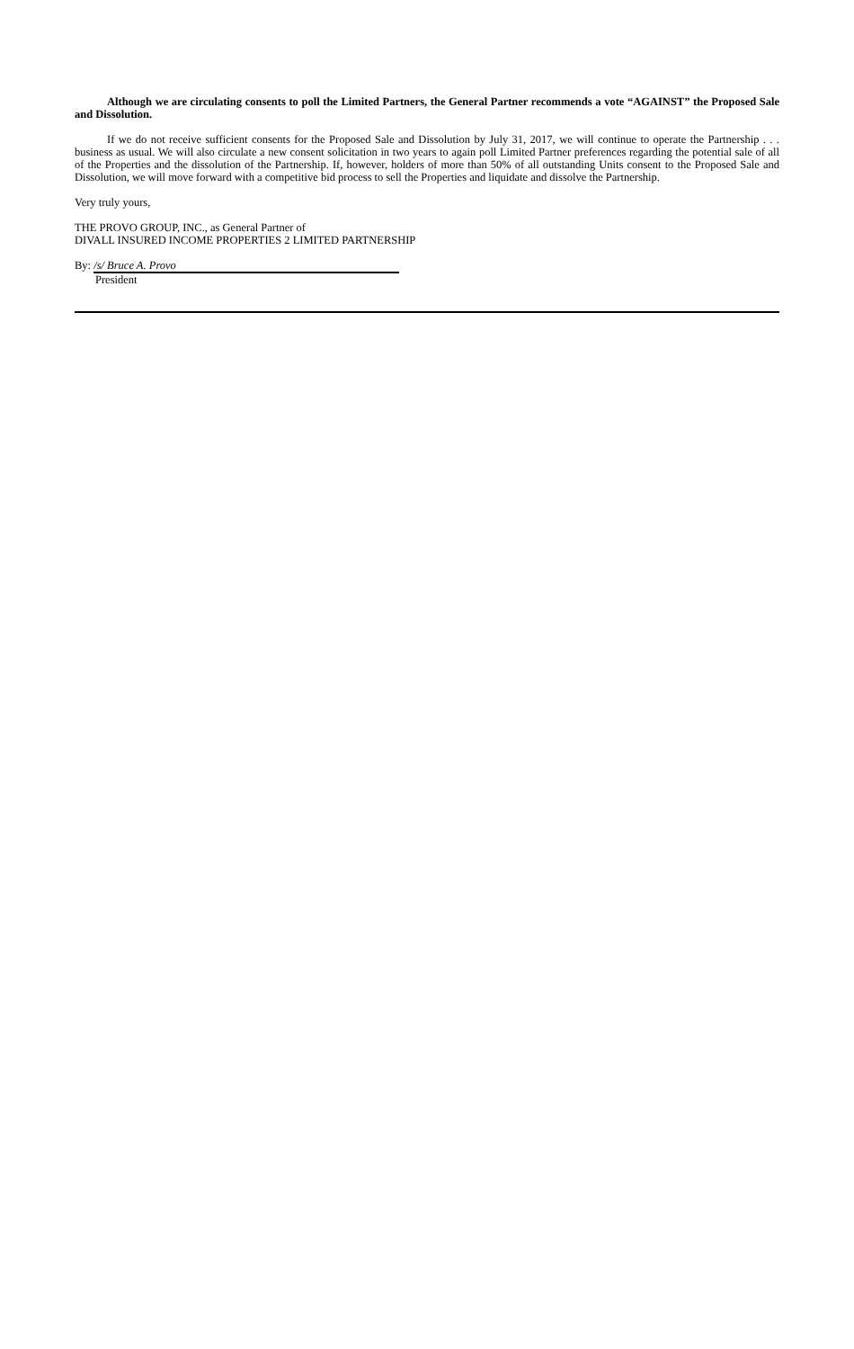Although we are circulating consents to poll the Limited Partners, the General Partner recommends a vote “AGAINST” the Proposed Sale and Dissolution.
If we do not receive sufficient consents for the Proposed Sale and Dissolution by July 31, 2017, we will continue to operate the Partnership . . . business as usual. We will also circulate a new consent solicitation in two years to again poll Limited Partner preferences regarding the potential sale of all of the Properties and the dissolution of the Partnership. If, however, holders of more than 50% of all outstanding Units consent to the Proposed Sale and Dissolution, we will move forward with a competitive bid process to sell the Properties and liquidate and dissolve the Partnership.
Very truly yours,
THE PROVO GROUP, INC., as General Partner of
DIVALL INSURED INCOME PROPERTIES 2 LIMITED PARTNERSHIP
By: /s/ Bruce A. Provo
President